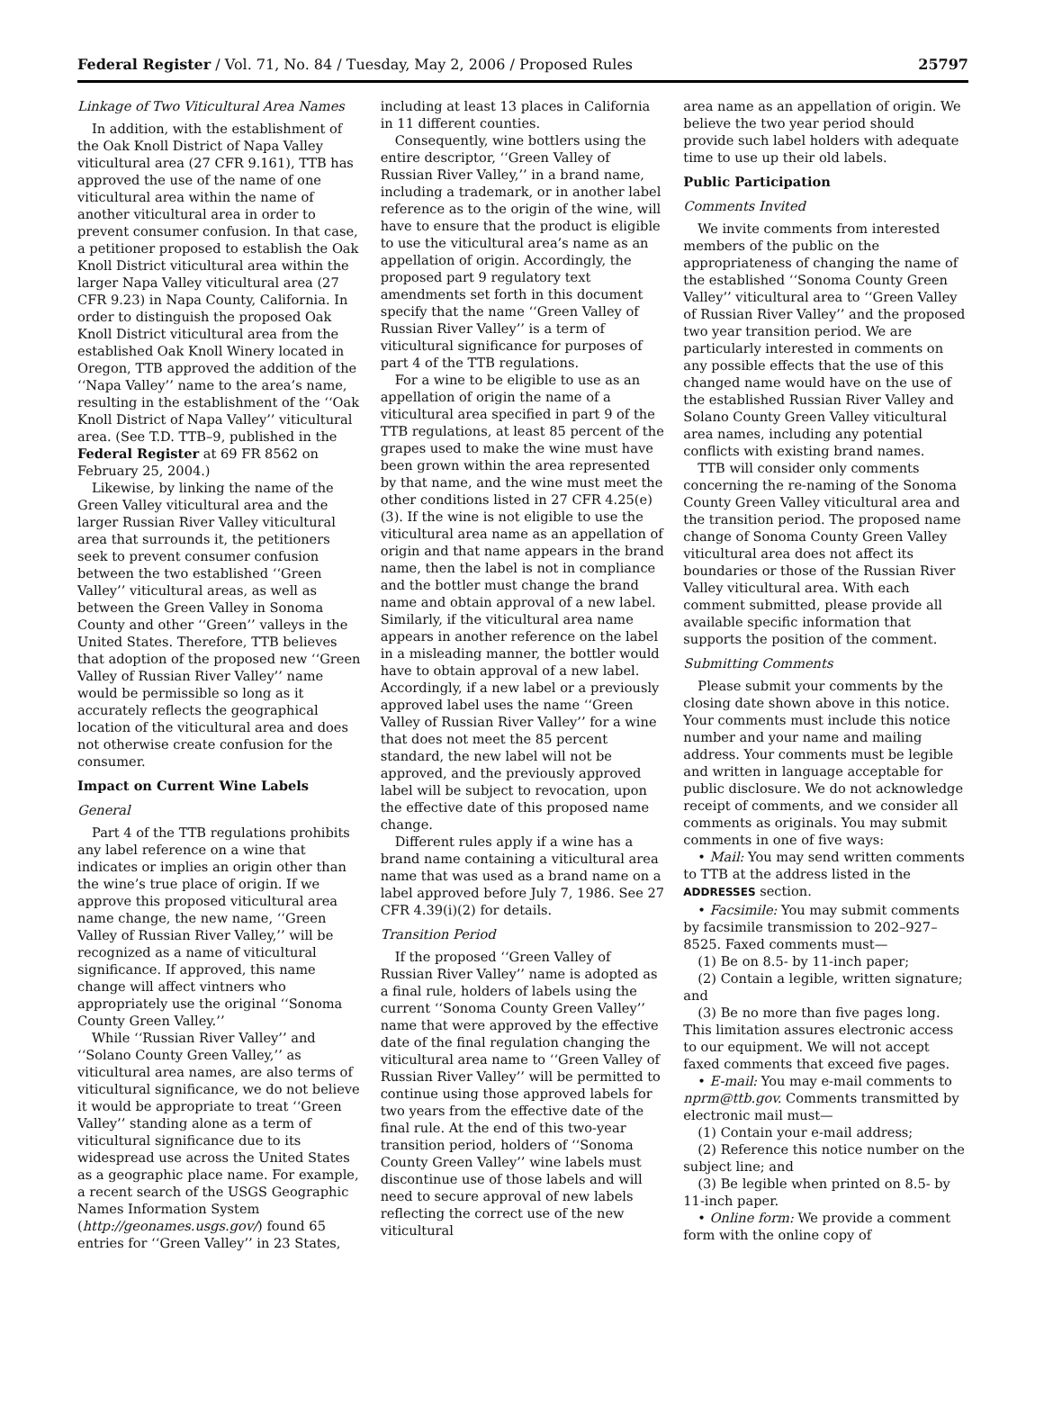Federal Register / Vol. 71, No. 84 / Tuesday, May 2, 2006 / Proposed Rules 25797
Linkage of Two Viticultural Area Names
In addition, with the establishment of the Oak Knoll District of Napa Valley viticultural area (27 CFR 9.161), TTB has approved the use of the name of one viticultural area within the name of another viticultural area in order to prevent consumer confusion. In that case, a petitioner proposed to establish the Oak Knoll District viticultural area within the larger Napa Valley viticultural area (27 CFR 9.23) in Napa County, California. In order to distinguish the proposed Oak Knoll District viticultural area from the established Oak Knoll Winery located in Oregon, TTB approved the addition of the ‘‘Napa Valley’’ name to the area’s name, resulting in the establishment of the ‘‘Oak Knoll District of Napa Valley’’ viticultural area. (See T.D. TTB–9, published in the Federal Register at 69 FR 8562 on February 25, 2004.)
Likewise, by linking the name of the Green Valley viticultural area and the larger Russian River Valley viticultural area that surrounds it, the petitioners seek to prevent consumer confusion between the two established ‘‘Green Valley’’ viticultural areas, as well as between the Green Valley in Sonoma County and other ‘‘Green’’ valleys in the United States. Therefore, TTB believes that adoption of the proposed new ‘‘Green Valley of Russian River Valley’’ name would be permissible so long as it accurately reflects the geographical location of the viticultural area and does not otherwise create confusion for the consumer.
Impact on Current Wine Labels
General
Part 4 of the TTB regulations prohibits any label reference on a wine that indicates or implies an origin other than the wine’s true place of origin. If we approve this proposed viticultural area name change, the new name, ‘‘Green Valley of Russian River Valley,’’ will be recognized as a name of viticultural significance. If approved, this name change will affect vintners who appropriately use the original ‘‘Sonoma County Green Valley.’’
While ‘‘Russian River Valley’’ and ‘‘Solano County Green Valley,’’ as viticultural area names, are also terms of viticultural significance, we do not believe it would be appropriate to treat ‘‘Green Valley’’ standing alone as a term of viticultural significance due to its widespread use across the United States as a geographic place name. For example, a recent search of the USGS Geographic Names Information System (http://geonames.usgs.gov/) found 65 entries for ‘‘Green Valley’’ in 23 States,
including at least 13 places in California in 11 different counties.
Consequently, wine bottlers using the entire descriptor, ‘‘Green Valley of Russian River Valley,’’ in a brand name, including a trademark, or in another label reference as to the origin of the wine, will have to ensure that the product is eligible to use the viticultural area’s name as an appellation of origin. Accordingly, the proposed part 9 regulatory text amendments set forth in this document specify that the name ‘‘Green Valley of Russian River Valley’’ is a term of viticultural significance for purposes of part 4 of the TTB regulations.
For a wine to be eligible to use as an appellation of origin the name of a viticultural area specified in part 9 of the TTB regulations, at least 85 percent of the grapes used to make the wine must have been grown within the area represented by that name, and the wine must meet the other conditions listed in 27 CFR 4.25(e)(3). If the wine is not eligible to use the viticultural area name as an appellation of origin and that name appears in the brand name, then the label is not in compliance and the bottler must change the brand name and obtain approval of a new label. Similarly, if the viticultural area name appears in another reference on the label in a misleading manner, the bottler would have to obtain approval of a new label. Accordingly, if a new label or a previously approved label uses the name ‘‘Green Valley of Russian River Valley’’ for a wine that does not meet the 85 percent standard, the new label will not be approved, and the previously approved label will be subject to revocation, upon the effective date of this proposed name change.
Different rules apply if a wine has a brand name containing a viticultural area name that was used as a brand name on a label approved before July 7, 1986. See 27 CFR 4.39(i)(2) for details.
Transition Period
If the proposed ‘‘Green Valley of Russian River Valley’’ name is adopted as a final rule, holders of labels using the current ‘‘Sonoma County Green Valley’’ name that were approved by the effective date of the final regulation changing the viticultural area name to ‘‘Green Valley of Russian River Valley’’ will be permitted to continue using those approved labels for two years from the effective date of the final rule. At the end of this two-year transition period, holders of ‘‘Sonoma County Green Valley’’ wine labels must discontinue use of those labels and will need to secure approval of new labels reflecting the correct use of the new viticultural
area name as an appellation of origin. We believe the two year period should provide such label holders with adequate time to use up their old labels.
Public Participation
Comments Invited
We invite comments from interested members of the public on the appropriateness of changing the name of the established ‘‘Sonoma County Green Valley’’ viticultural area to ‘‘Green Valley of Russian River Valley’’ and the proposed two year transition period. We are particularly interested in comments on any possible effects that the use of this changed name would have on the use of the established Russian River Valley and Solano County Green Valley viticultural area names, including any potential conflicts with existing brand names.
TTB will consider only comments concerning the re-naming of the Sonoma County Green Valley viticultural area and the transition period. The proposed name change of Sonoma County Green Valley viticultural area does not affect its boundaries or those of the Russian River Valley viticultural area. With each comment submitted, please provide all available specific information that supports the position of the comment.
Submitting Comments
Please submit your comments by the closing date shown above in this notice. Your comments must include this notice number and your name and mailing address. Your comments must be legible and written in language acceptable for public disclosure. We do not acknowledge receipt of comments, and we consider all comments as originals. You may submit comments in one of five ways:
• Mail: You may send written comments to TTB at the address listed in the ADDRESSES section.
• Facsimile: You may submit comments by facsimile transmission to 202–927–8525. Faxed comments must—
(1) Be on 8.5- by 11-inch paper;
(2) Contain a legible, written signature; and
(3) Be no more than five pages long. This limitation assures electronic access to our equipment. We will not accept faxed comments that exceed five pages.
• E-mail: You may e-mail comments to nprm@ttb.gov. Comments transmitted by electronic mail must—
(1) Contain your e-mail address;
(2) Reference this notice number on the subject line; and
(3) Be legible when printed on 8.5- by 11-inch paper.
• Online form: We provide a comment form with the online copy of